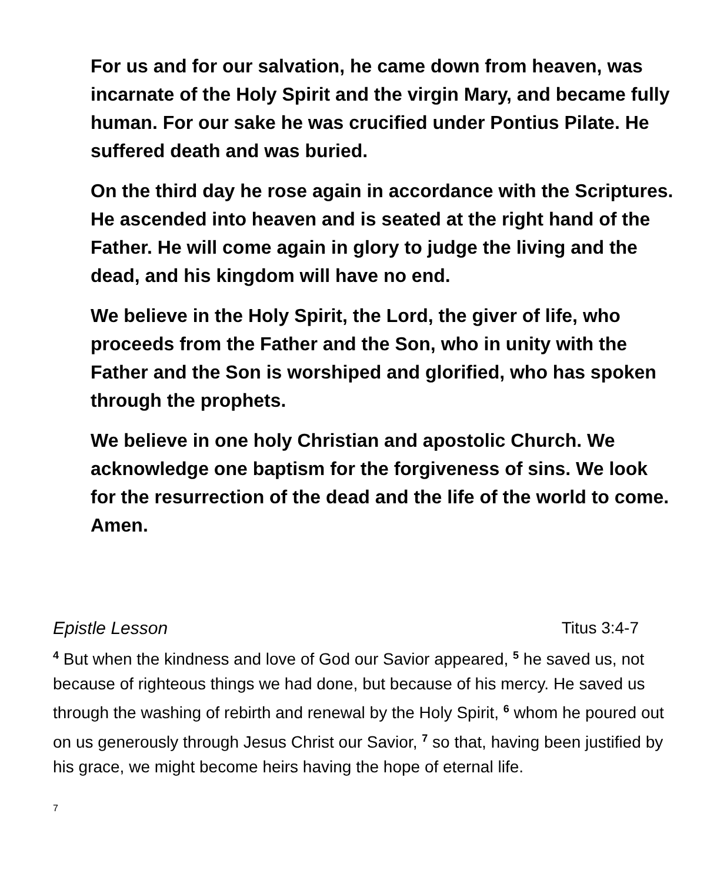For us and for our salvation, he came down from heaven, was incarnate of the Holy Spirit and the virgin Mary, and became fully human. For our sake he was crucified under Pontius Pilate. He suffered death and was buried.
On the third day he rose again in accordance with the Scriptures. He ascended into heaven and is seated at the right hand of the Father. He will come again in glory to judge the living and the dead, and his kingdom will have no end.
We believe in the Holy Spirit, the Lord, the giver of life, who proceeds from the Father and the Son, who in unity with the Father and the Son is worshiped and glorified, who has spoken through the prophets.
We believe in one holy Christian and apostolic Church. We acknowledge one baptism for the forgiveness of sins. We look for the resurrection of the dead and the life of the world to come. Amen.
Epistle Lesson Titus 3:4-7
<sup>4</sup> But when the kindness and love of God our Savior appeared, <sup>5</sup> he saved us, not because of righteous things we had done, but because of his mercy. He saved us through the washing of rebirth and renewal by the Holy Spirit, <sup>6</sup> whom he poured out on us generously through Jesus Christ our Savior, <sup>7</sup> so that, having been justified by his grace, we might become heirs having the hope of eternal life.
7